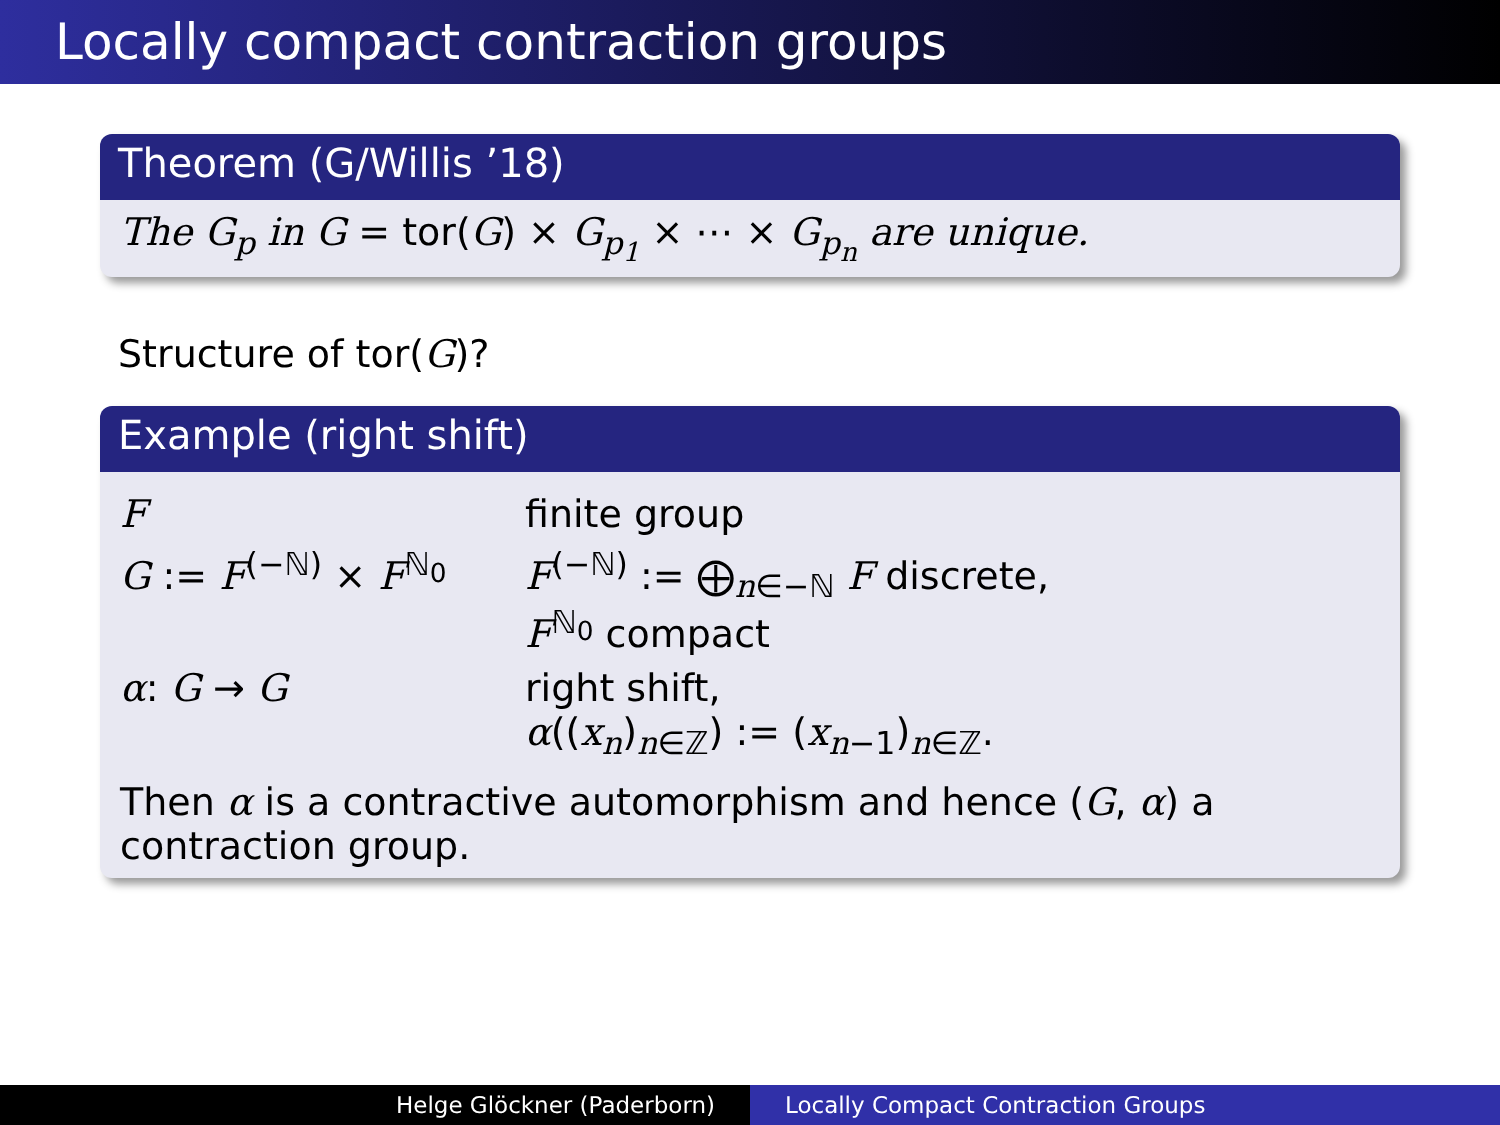Locally compact contraction groups
Theorem (G/Willis ’18)
The G<sub>p</sub> in G = tor(G) × G<sub>p<sub>1</sub></sub> × ⋯ × G<sub>p<sub>n</sub></sub> are unique.
Structure of tor(G)?
Example (right shift)
F finite group
G := F<sup>(−ℕ)</sup> × F<sup>ℕ<sub>0</sub></sup> F<sup>(−ℕ)</sup> := ⨁<sub>n∈−ℕ</sub> F discrete,
F<sup>ℕ<sub>0</sub></sup> compact
α: G → G right shift,
α((x<sub>n</sub>)<sub>n∈ℤ</sub>) := (x<sub>n−1</sub>)<sub>n∈ℤ</sub>.
Then α is a contractive automorphism and hence (G, α) a contraction group.
Helge Glöckner (Paderborn) Locally Compact Contraction Groups